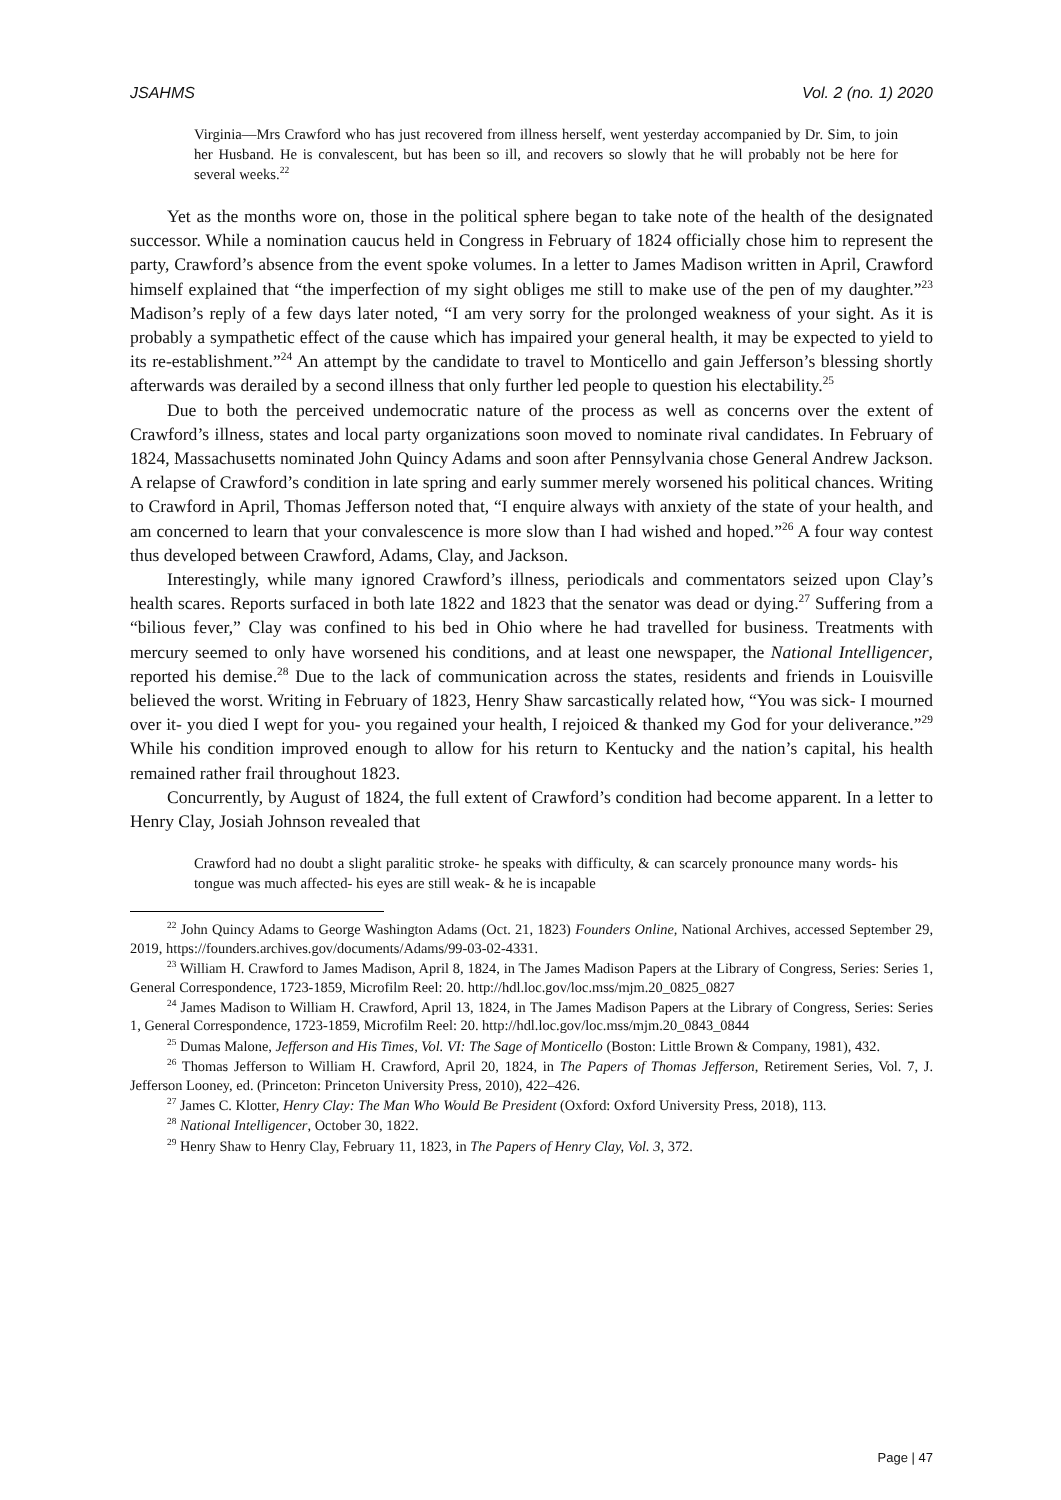JSAHMS Vol. 2 (no. 1) 2020
Virginia—Mrs Crawford who has just recovered from illness herself, went yesterday accompanied by Dr. Sim, to join her Husband. He is convalescent, but has been so ill, and recovers so slowly that he will probably not be here for several weeks.<sup>22</sup>
Yet as the months wore on, those in the political sphere began to take note of the health of the designated successor. While a nomination caucus held in Congress in February of 1824 officially chose him to represent the party, Crawford’s absence from the event spoke volumes. In a letter to James Madison written in April, Crawford himself explained that “the imperfection of my sight obliges me still to make use of the pen of my daughter.”<sup>23</sup> Madison’s reply of a few days later noted, “I am very sorry for the prolonged weakness of your sight. As it is probably a sympathetic effect of the cause which has impaired your general health, it may be expected to yield to its re-establishment.”<sup>24</sup> An attempt by the candidate to travel to Monticello and gain Jefferson’s blessing shortly afterwards was derailed by a second illness that only further led people to question his electability.<sup>25</sup>
Due to both the perceived undemocratic nature of the process as well as concerns over the extent of Crawford’s illness, states and local party organizations soon moved to nominate rival candidates. In February of 1824, Massachusetts nominated John Quincy Adams and soon after Pennsylvania chose General Andrew Jackson. A relapse of Crawford’s condition in late spring and early summer merely worsened his political chances. Writing to Crawford in April, Thomas Jefferson noted that, “I enquire always with anxiety of the state of your health, and am concerned to learn that your convalescence is more slow than I had wished and hoped.”<sup>26</sup> A four way contest thus developed between Crawford, Adams, Clay, and Jackson.
Interestingly, while many ignored Crawford’s illness, periodicals and commentators seized upon Clay’s health scares. Reports surfaced in both late 1822 and 1823 that the senator was dead or dying.<sup>27</sup> Suffering from a “bilious fever,” Clay was confined to his bed in Ohio where he had travelled for business. Treatments with mercury seemed to only have worsened his conditions, and at least one newspaper, the National Intelligencer, reported his demise.<sup>28</sup> Due to the lack of communication across the states, residents and friends in Louisville believed the worst. Writing in February of 1823, Henry Shaw sarcastically related how, “You was sick- I mourned over it- you died I wept for you- you regained your health, I rejoiced & thanked my God for your deliverance.”<sup>29</sup> While his condition improved enough to allow for his return to Kentucky and the nation’s capital, his health remained rather frail throughout 1823.
Concurrently, by August of 1824, the full extent of Crawford’s condition had become apparent. In a letter to Henry Clay, Josiah Johnson revealed that
Crawford had no doubt a slight paralitic stroke- he speaks with difficulty, & can scarcely pronounce many words- his tongue was much affected- his eyes are still weak- & he is incapable
<sup>22</sup> John Quincy Adams to George Washington Adams (Oct. 21, 1823) Founders Online, National Archives, accessed September 29, 2019, https://founders.archives.gov/documents/Adams/99-03-02-4331.
<sup>23</sup> William H. Crawford to James Madison, April 8, 1824, in The James Madison Papers at the Library of Congress, Series: Series 1, General Correspondence, 1723-1859, Microfilm Reel: 20. http://hdl.loc.gov/loc.mss/mjm.20_0825_0827
<sup>24</sup> James Madison to William H. Crawford, April 13, 1824, in The James Madison Papers at the Library of Congress, Series: Series 1, General Correspondence, 1723-1859, Microfilm Reel: 20. http://hdl.loc.gov/loc.mss/mjm.20_0843_0844
<sup>25</sup> Dumas Malone, Jefferson and His Times, Vol. VI: The Sage of Monticello (Boston: Little Brown & Company, 1981), 432.
<sup>26</sup> Thomas Jefferson to William H. Crawford, April 20, 1824, in The Papers of Thomas Jefferson, Retirement Series, Vol. 7, J. Jefferson Looney, ed. (Princeton: Princeton University Press, 2010), 422–426.
<sup>27</sup> James C. Klotter, Henry Clay: The Man Who Would Be President (Oxford: Oxford University Press, 2018), 113.
<sup>28</sup> National Intelligencer, October 30, 1822.
<sup>29</sup> Henry Shaw to Henry Clay, February 11, 1823, in The Papers of Henry Clay, Vol. 3, 372.
Page | 47